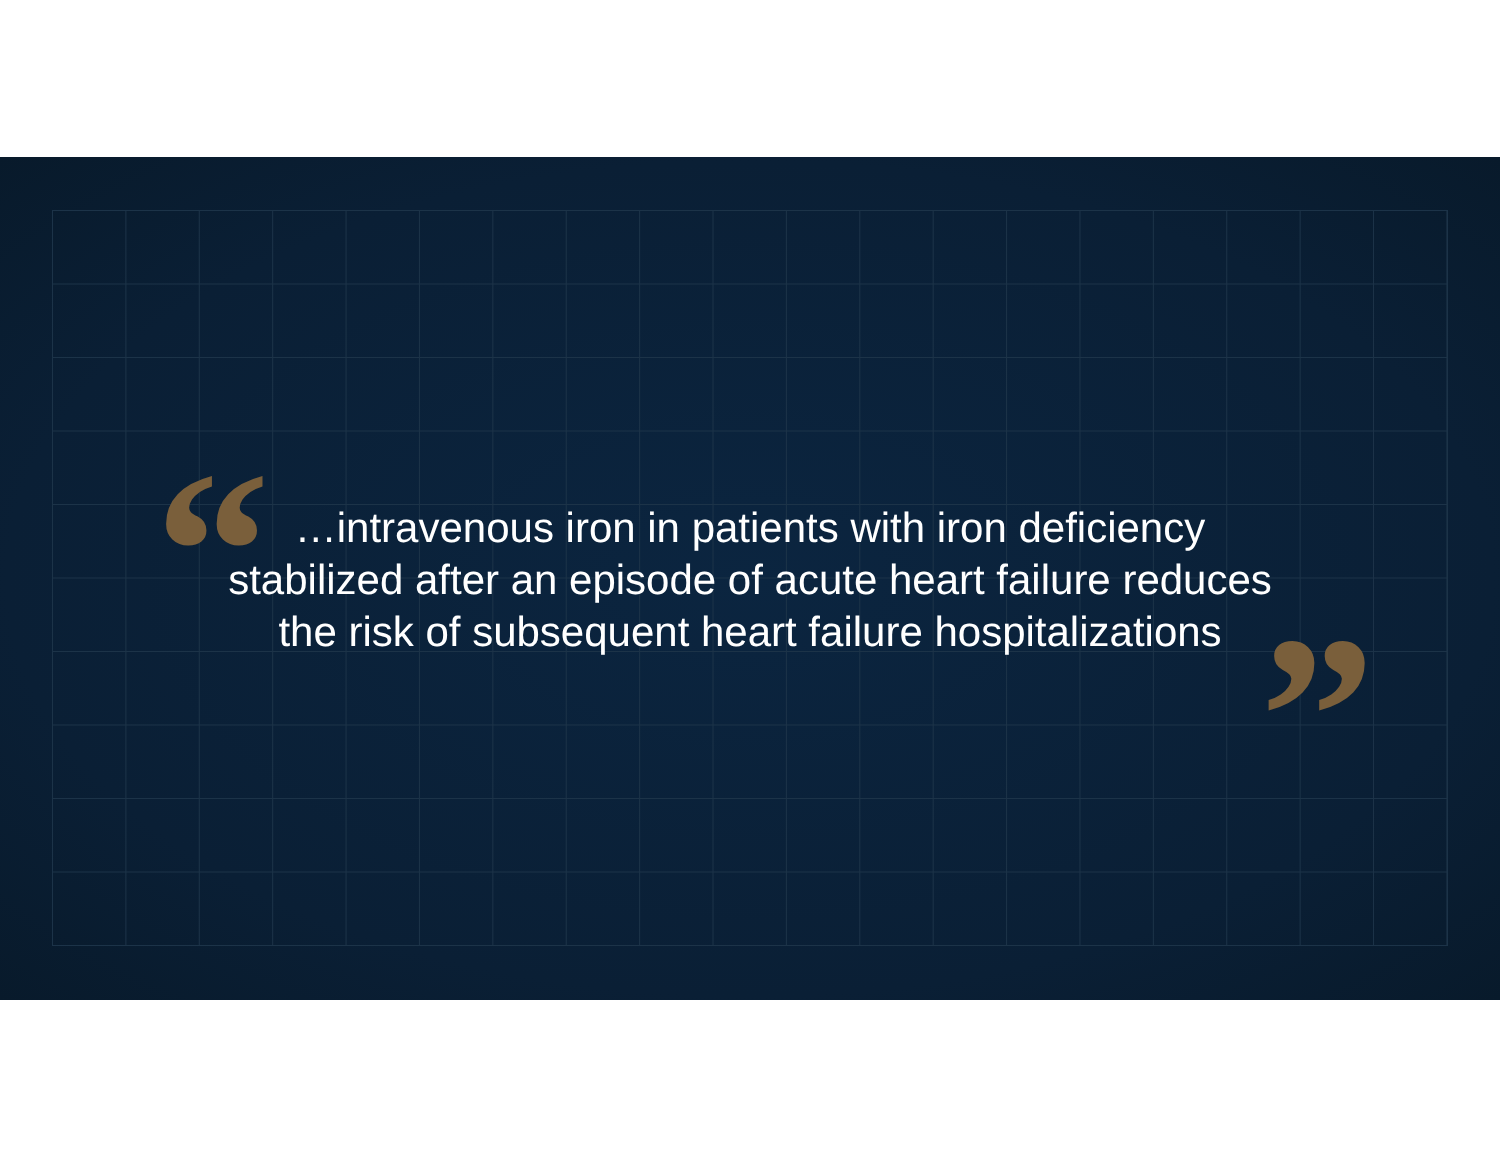“
”
…intravenous iron in patients with iron deficiency
stabilized after an episode of acute heart failure reduces
the risk of subsequent heart failure hospitalizations